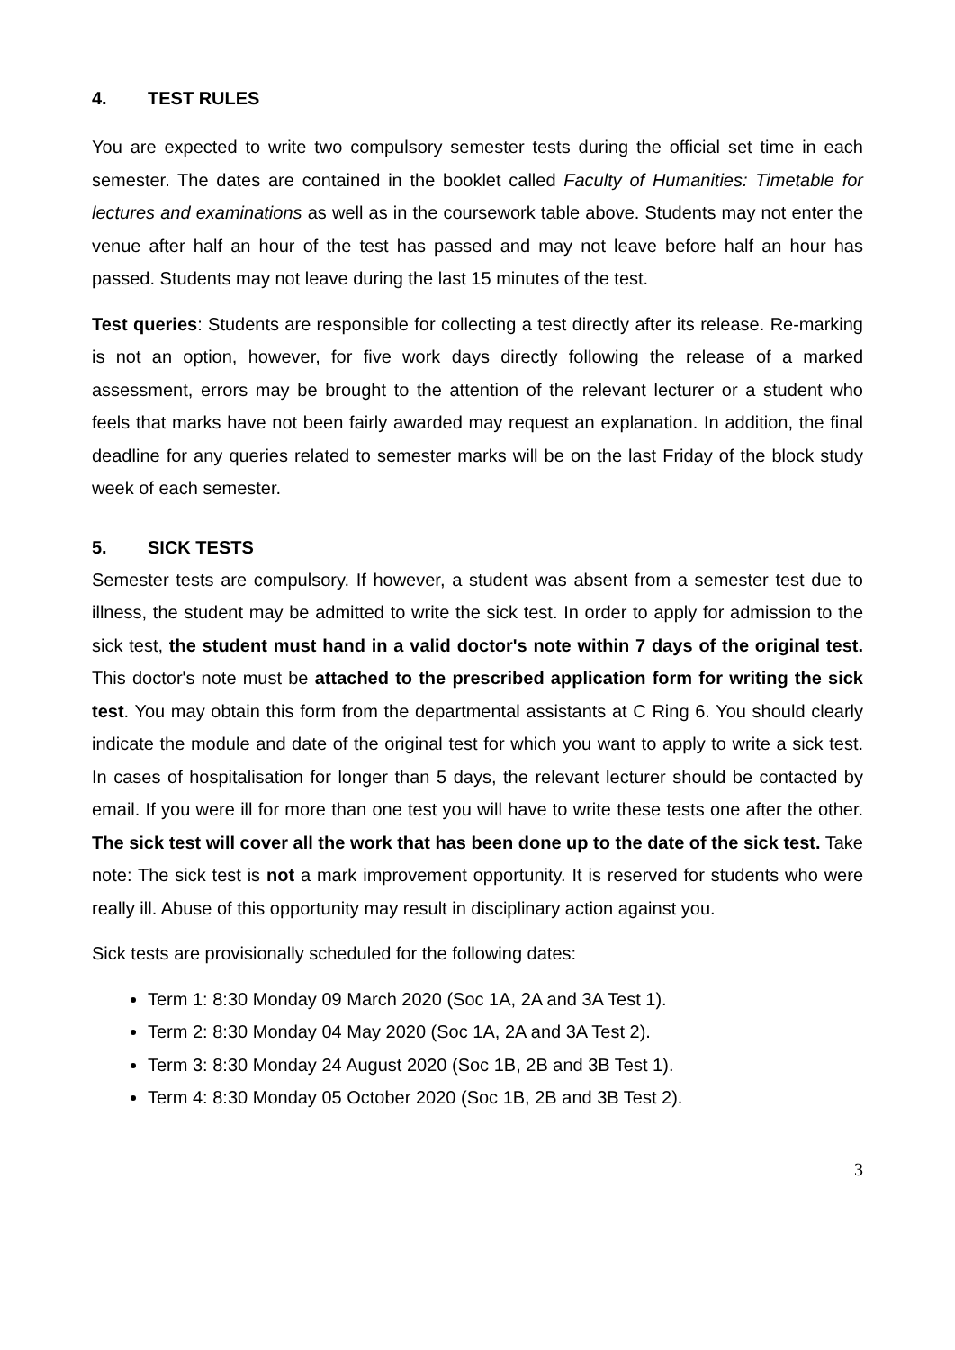4. TEST RULES
You are expected to write two compulsory semester tests during the official set time in each semester. The dates are contained in the booklet called Faculty of Humanities: Timetable for lectures and examinations as well as in the coursework table above. Students may not enter the venue after half an hour of the test has passed and may not leave before half an hour has passed. Students may not leave during the last 15 minutes of the test.
Test queries: Students are responsible for collecting a test directly after its release. Re-marking is not an option, however, for five work days directly following the release of a marked assessment, errors may be brought to the attention of the relevant lecturer or a student who feels that marks have not been fairly awarded may request an explanation. In addition, the final deadline for any queries related to semester marks will be on the last Friday of the block study week of each semester.
5. SICK TESTS
Semester tests are compulsory. If however, a student was absent from a semester test due to illness, the student may be admitted to write the sick test. In order to apply for admission to the sick test, the student must hand in a valid doctor's note within 7 days of the original test. This doctor's note must be attached to the prescribed application form for writing the sick test. You may obtain this form from the departmental assistants at C Ring 6. You should clearly indicate the module and date of the original test for which you want to apply to write a sick test. In cases of hospitalisation for longer than 5 days, the relevant lecturer should be contacted by email. If you were ill for more than one test you will have to write these tests one after the other. The sick test will cover all the work that has been done up to the date of the sick test. Take note: The sick test is not a mark improvement opportunity. It is reserved for students who were really ill. Abuse of this opportunity may result in disciplinary action against you.
Sick tests are provisionally scheduled for the following dates:
Term 1: 8:30 Monday 09 March 2020 (Soc 1A, 2A and 3A Test 1).
Term 2: 8:30 Monday 04 May 2020 (Soc 1A, 2A and 3A Test 2).
Term 3: 8:30 Monday 24 August 2020 (Soc 1B, 2B and 3B Test 1).
Term 4: 8:30 Monday 05 October 2020 (Soc 1B, 2B and 3B Test 2).
3